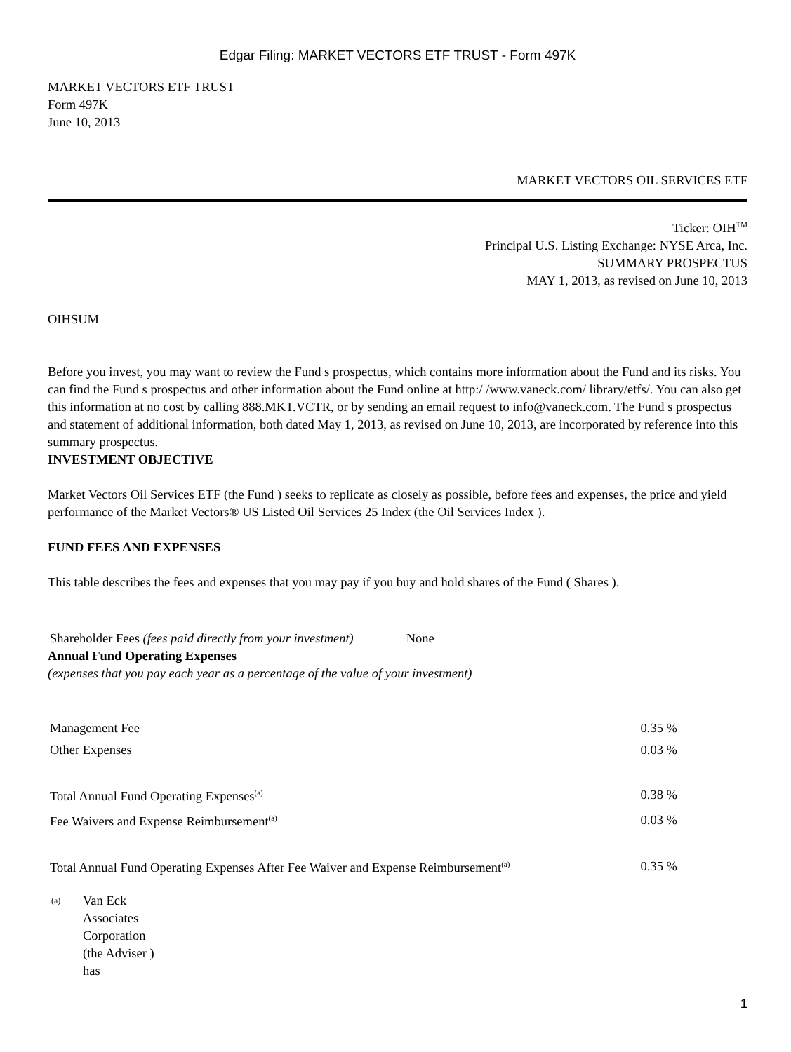Edgar Filing: MARKET VECTORS ETF TRUST - Form 497K
MARKET VECTORS ETF TRUST
Form 497K
June 10, 2013
MARKET VECTORS OIL SERVICES ETF
Ticker: OIH<sup>TM</sup>
Principal U.S. Listing Exchange: NYSE Arca, Inc.
SUMMARY PROSPECTUS
MAY 1, 2013, as revised on June 10, 2013
OIHSUM
Before you invest, you may want to review the Fund s prospectus, which contains more information about the Fund and its risks. You can find the Fund s prospectus and other information about the Fund online at http:/ /www.vaneck.com/ library/etfs/. You can also get this information at no cost by calling 888.MKT.VCTR, or by sending an email request to info@vaneck.com. The Fund s prospectus and statement of additional information, both dated May 1, 2013, as revised on June 10, 2013, are incorporated by reference into this summary prospectus.
INVESTMENT OBJECTIVE
Market Vectors Oil Services ETF (the Fund ) seeks to replicate as closely as possible, before fees and expenses, the price and yield performance of the Market Vectors® US Listed Oil Services 25 Index (the Oil Services Index ).
FUND FEES AND EXPENSES
This table describes the fees and expenses that you may pay if you buy and hold shares of the Fund ( Shares ).
Shareholder Fees (fees paid directly from your investment) None
Annual Fund Operating Expenses
(expenses that you pay each year as a percentage of the value of your investment)
| Management Fee | 0.35 % |
| Other Expenses | 0.03 % |
| Total Annual Fund Operating Expenses<sup>(a)</sup> | 0.38 % |
| Fee Waivers and Expense Reimbursement<sup>(a)</sup> | 0.03 % |
| Total Annual Fund Operating Expenses After Fee Waiver and Expense Reimbursement<sup>(a)</sup> | 0.35 % |
(a)
Van Eck
Associates
Corporation
(the Adviser )
has
1